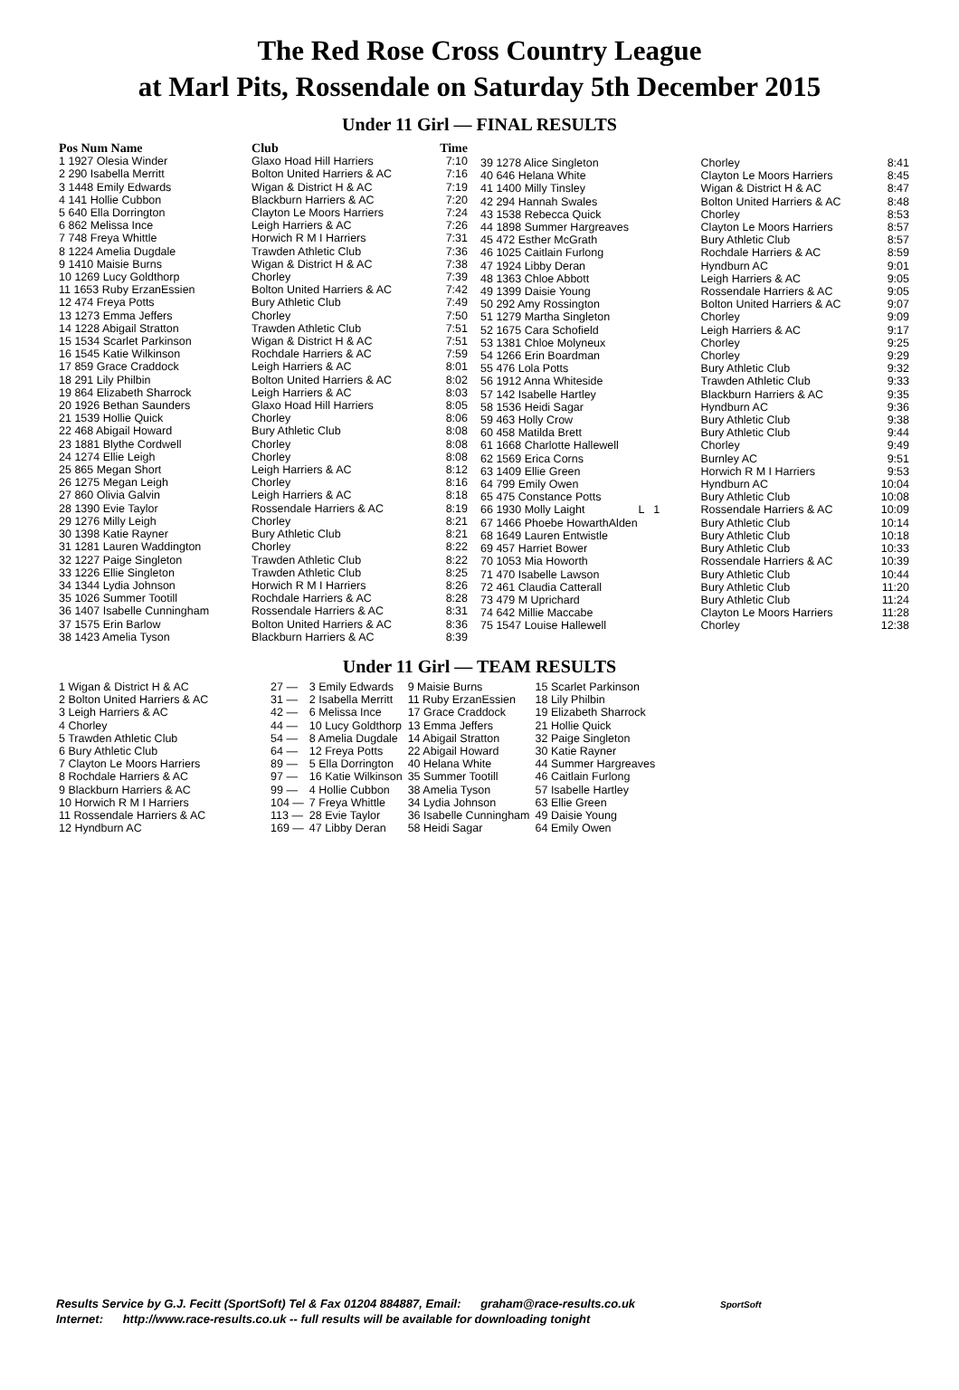The Red Rose Cross Country League
at Marl Pits, Rossendale on Saturday 5th December 2015
Under 11 Girl — FINAL RESULTS
| Pos Num Name | Club | Time |
| --- | --- | --- |
| 1 1927 Olesia Winder | Glaxo Hoad Hill Harriers | 7:10 |
| 2 290 Isabella Merritt | Bolton United Harriers & AC | 7:16 |
| 3 1448 Emily Edwards | Wigan & District H & AC | 7:19 |
| 4 141 Hollie Cubbon | Blackburn Harriers & AC | 7:20 |
| 5 640 Ella Dorrington | Clayton Le Moors Harriers | 7:24 |
| 6 862 Melissa Ince | Leigh Harriers & AC | 7:26 |
| 7 748 Freya Whittle | Horwich R M I Harriers | 7:31 |
| 8 1224 Amelia Dugdale | Trawden Athletic Club | 7:36 |
| 9 1410 Maisie Burns | Wigan & District H & AC | 7:38 |
| 10 1269 Lucy Goldthorp | Chorley | 7:39 |
| 11 1653 Ruby ErzanEssien | Bolton United Harriers & AC | 7:42 |
| 12 474 Freya Potts | Bury Athletic Club | 7:49 |
| 13 1273 Emma Jeffers | Chorley | 7:50 |
| 14 1228 Abigail Stratton | Trawden Athletic Club | 7:51 |
| 15 1534 Scarlet Parkinson | Wigan & District H & AC | 7:51 |
| 16 1545 Katie Wilkinson | Rochdale Harriers & AC | 7:59 |
| 17 859 Grace Craddock | Leigh Harriers & AC | 8:01 |
| 18 291 Lily Philbin | Bolton United Harriers & AC | 8:02 |
| 19 864 Elizabeth Sharrock | Leigh Harriers & AC | 8:03 |
| 20 1926 Bethan Saunders | Glaxo Hoad Hill Harriers | 8:05 |
| 21 1539 Hollie Quick | Chorley | 8:06 |
| 22 468 Abigail Howard | Bury Athletic Club | 8:08 |
| 23 1881 Blythe Cordwell | Chorley | 8:08 |
| 24 1274 Ellie Leigh | Chorley | 8:08 |
| 25 865 Megan Short | Leigh Harriers & AC | 8:12 |
| 26 1275 Megan Leigh | Chorley | 8:16 |
| 27 860 Olivia Galvin | Leigh Harriers & AC | 8:18 |
| 28 1390 Evie Taylor | Rossendale Harriers & AC | 8:19 |
| 29 1276 Milly Leigh | Chorley | 8:21 |
| 30 1398 Katie Rayner | Bury Athletic Club | 8:21 |
| 31 1281 Lauren Waddington | Chorley | 8:22 |
| 32 1227 Paige Singleton | Trawden Athletic Club | 8:22 |
| 33 1226 Ellie Singleton | Trawden Athletic Club | 8:25 |
| 34 1344 Lydia Johnson | Horwich R M I Harriers | 8:26 |
| 35 1026 Summer Tootill | Rochdale Harriers & AC | 8:28 |
| 36 1407 Isabelle Cunningham | Rossendale Harriers & AC | 8:31 |
| 37 1575 Erin Barlow | Bolton United Harriers & AC | 8:36 |
| 38 1423 Amelia Tyson | Blackburn Harriers & AC | 8:39 |
| 39 1278 Alice Singleton | Chorley | 8:41 |
| 40 646 Helana White | Clayton Le Moors Harriers | 8:45 |
| 41 1400 Milly Tinsley | Wigan & District H & AC | 8:47 |
| 42 294 Hannah Swales | Bolton United Harriers & AC | 8:48 |
| 43 1538 Rebecca Quick | Chorley | 8:53 |
| 44 1898 Summer Hargreaves | Clayton Le Moors Harriers | 8:57 |
| 45 472 Esther McGrath | Bury Athletic Club | 8:57 |
| 46 1025 Caitlain Furlong | Rochdale Harriers & AC | 8:59 |
| 47 1924 Libby Deran | Hyndburn AC | 9:01 |
| 48 1363 Chloe Abbott | Leigh Harriers & AC | 9:05 |
| 49 1399 Daisie Young | Rossendale Harriers & AC | 9:05 |
| 50 292 Amy Rossington | Bolton United Harriers & AC | 9:07 |
| 51 1279 Martha Singleton | Chorley | 9:09 |
| 52 1675 Cara Schofield | Leigh Harriers & AC | 9:17 |
| 53 1381 Chloe Molyneux | Chorley | 9:25 |
| 54 1266 Erin Boardman | Chorley | 9:29 |
| 55 476 Lola Potts | Bury Athletic Club | 9:32 |
| 56 1912 Anna Whiteside | Trawden Athletic Club | 9:33 |
| 57 142 Isabelle Hartley | Blackburn Harriers & AC | 9:35 |
| 58 1536 Heidi Sagar | Hyndburn AC | 9:36 |
| 59 463 Holly Crow | Bury Athletic Club | 9:38 |
| 60 458 Matilda Brett | Bury Athletic Club | 9:44 |
| 61 1668 Charlotte Hallewell | Chorley | 9:49 |
| 62 1569 Erica Corns | Burnley AC | 9:51 |
| 63 1409 Ellie Green | Horwich R M I Harriers | 9:53 |
| 64 799 Emily Owen | Hyndburn AC | 10:04 |
| 65 475 Constance Potts | Bury Athletic Club | 10:08 |
| 66 1930 Molly Laight L 1 | Rossendale Harriers & AC | 10:09 |
| 67 1466 Phoebe HowarthAlden | Bury Athletic Club | 10:14 |
| 68 1649 Lauren Entwistle | Bury Athletic Club | 10:18 |
| 69 457 Harriet Bower | Bury Athletic Club | 10:33 |
| 70 1053 Mia Howorth | Rossendale Harriers & AC | 10:39 |
| 71 470 Isabelle Lawson | Bury Athletic Club | 10:44 |
| 72 461 Claudia Catterall | Bury Athletic Club | 11:20 |
| 73 479 M Uprichard | Bury Athletic Club | 11:24 |
| 74 642 Millie Maccabe | Clayton Le Moors Harriers | 11:28 |
| 75 1547 Louise Hallewell | Chorley | 12:38 |
Under 11 Girl — TEAM RESULTS
| 1 Wigan & District H & AC | 27 — | 3 Emily Edwards | 9 Maisie Burns | 15 Scarlet Parkinson |
| 2 Bolton United Harriers & AC | 31 — | 2 Isabella Merritt | 11 Ruby ErzanEssien | 18 Lily Philbin |
| 3 Leigh Harriers & AC | 42 — | 6 Melissa Ince | 17 Grace Craddock | 19 Elizabeth Sharrock |
| 4 Chorley | 44 — | 10 Lucy Goldthorp | 13 Emma Jeffers | 21 Hollie Quick |
| 5 Trawden Athletic Club | 54 — | 8 Amelia Dugdale | 14 Abigail Stratton | 32 Paige Singleton |
| 6 Bury Athletic Club | 64 — | 12 Freya Potts | 22 Abigail Howard | 30 Katie Rayner |
| 7 Clayton Le Moors Harriers | 89 — | 5 Ella Dorrington | 40 Helana White | 44 Summer Hargreaves |
| 8 Rochdale Harriers & AC | 97 — | 16 Katie Wilkinson | 35 Summer Tootill | 46 Caitlain Furlong |
| 9 Blackburn Harriers & AC | 99 — | 4 Hollie Cubbon | 38 Amelia Tyson | 57 Isabelle Hartley |
| 10 Horwich R M I Harriers | 104 — | 7 Freya Whittle | 34 Lydia Johnson | 63 Ellie Green |
| 11 Rossendale Harriers & AC | 113 — | 28 Evie Taylor | 36 Isabelle Cunningham | 49 Daisie Young |
| 12 Hyndburn AC | 169 — | 47 Libby Deran | 58 Heidi Sagar | 64 Emily Owen |
Results Service by G.J. Fecitt (SportSoft) Tel & Fax 01204 884887, Email: graham@race-results.co.uk SportSoft
Internet: http://www.race-results.co.uk -- full results will be available for downloading tonight